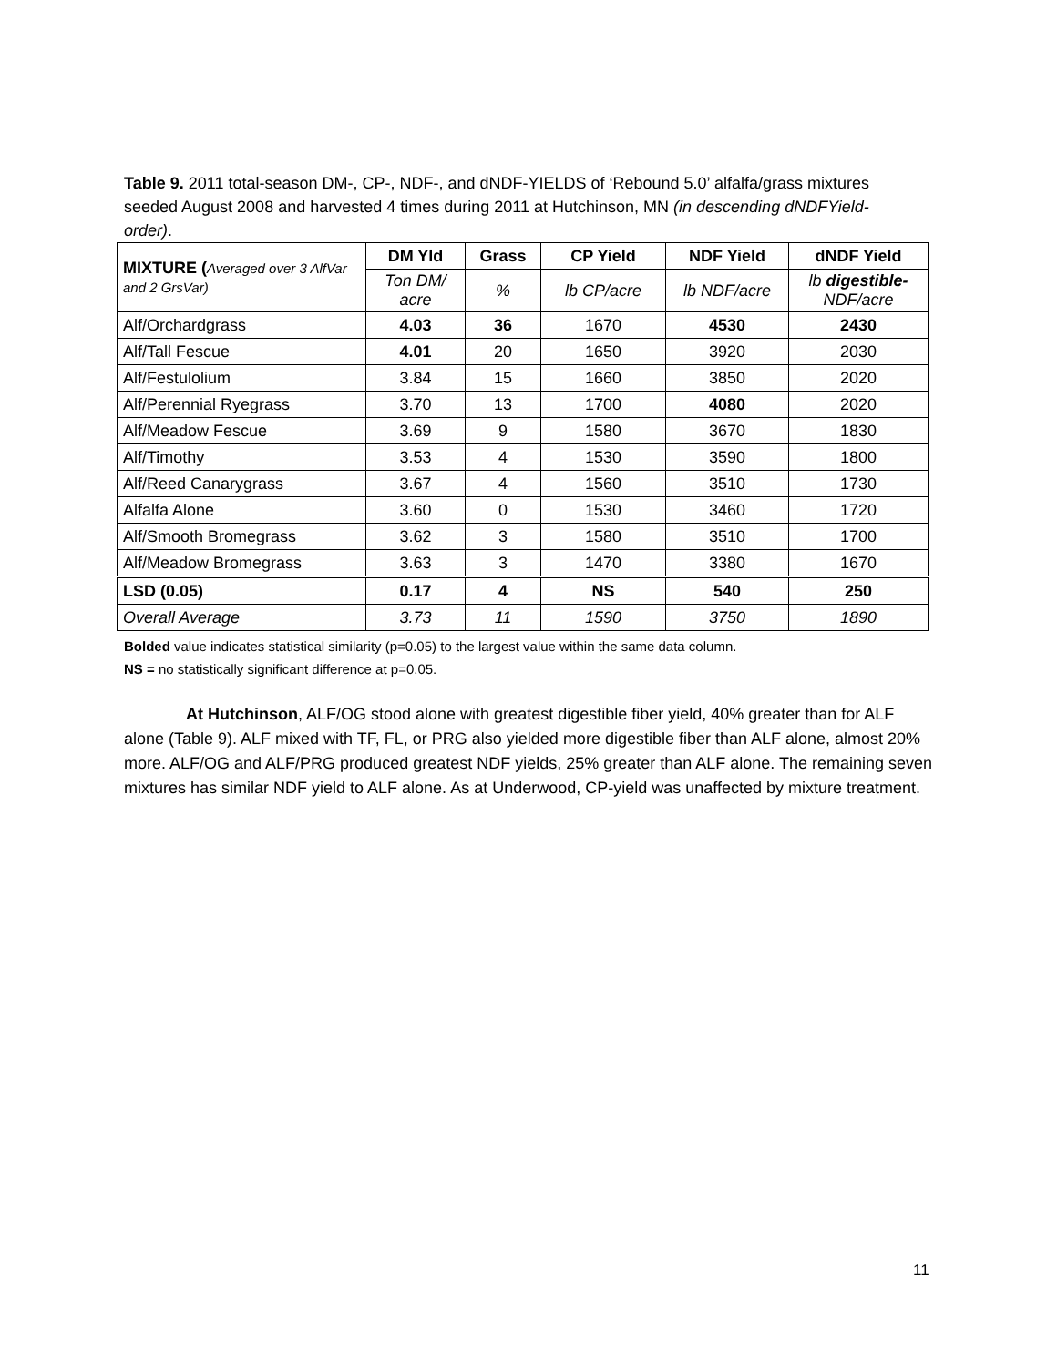Table 9. 2011 total-season DM-, CP-, NDF-, and dNDF-YIELDS of ‘Rebound 5.0’ alfalfa/grass mixtures seeded August 2008 and harvested 4 times during 2011 at Hutchinson, MN (in descending dNDFYield-order).
| MIXTURE ( Averaged over 3 AlfVar and 2 GrsVar) | DM Yld | Grass | CP Yield | NDF Yield | dNDF Yield |
| --- | --- | --- | --- | --- | --- |
| | Ton DM/ acre | % | lb CP/acre | lb NDF/acre | lb digestible- NDF/acre |
| Alf/Orchardgrass | 4.03 | 36 | 1670 | 4530 | 2430 |
| Alf/Tall Fescue | 4.01 | 20 | 1650 | 3920 | 2030 |
| Alf/Festulolium | 3.84 | 15 | 1660 | 3850 | 2020 |
| Alf/Perennial Ryegrass | 3.70 | 13 | 1700 | 4080 | 2020 |
| Alf/Meadow Fescue | 3.69 | 9 | 1580 | 3670 | 1830 |
| Alf/Timothy | 3.53 | 4 | 1530 | 3590 | 1800 |
| Alf/Reed Canarygrass | 3.67 | 4 | 1560 | 3510 | 1730 |
| Alfalfa Alone | 3.60 | 0 | 1530 | 3460 | 1720 |
| Alf/Smooth Bromegrass | 3.62 | 3 | 1580 | 3510 | 1700 |
| Alf/Meadow Bromegrass | 3.63 | 3 | 1470 | 3380 | 1670 |
| LSD (0.05) | 0.17 | 4 | NS | 540 | 250 |
| Overall Average | 3.73 | 11 | 1590 | 3750 | 1890 |
Bolded value indicates statistical similarity (p=0.05) to the largest value within the same data column.
NS = no statistically significant difference at p=0.05.
At Hutchinson, ALF/OG stood alone with greatest digestible fiber yield, 40% greater than for ALF alone (Table 9). ALF mixed with TF, FL, or PRG also yielded more digestible fiber than ALF alone, almost 20% more. ALF/OG and ALF/PRG produced greatest NDF yields, 25% greater than ALF alone. The remaining seven mixtures has similar NDF yield to ALF alone. As at Underwood, CP-yield was unaffected by mixture treatment.
11